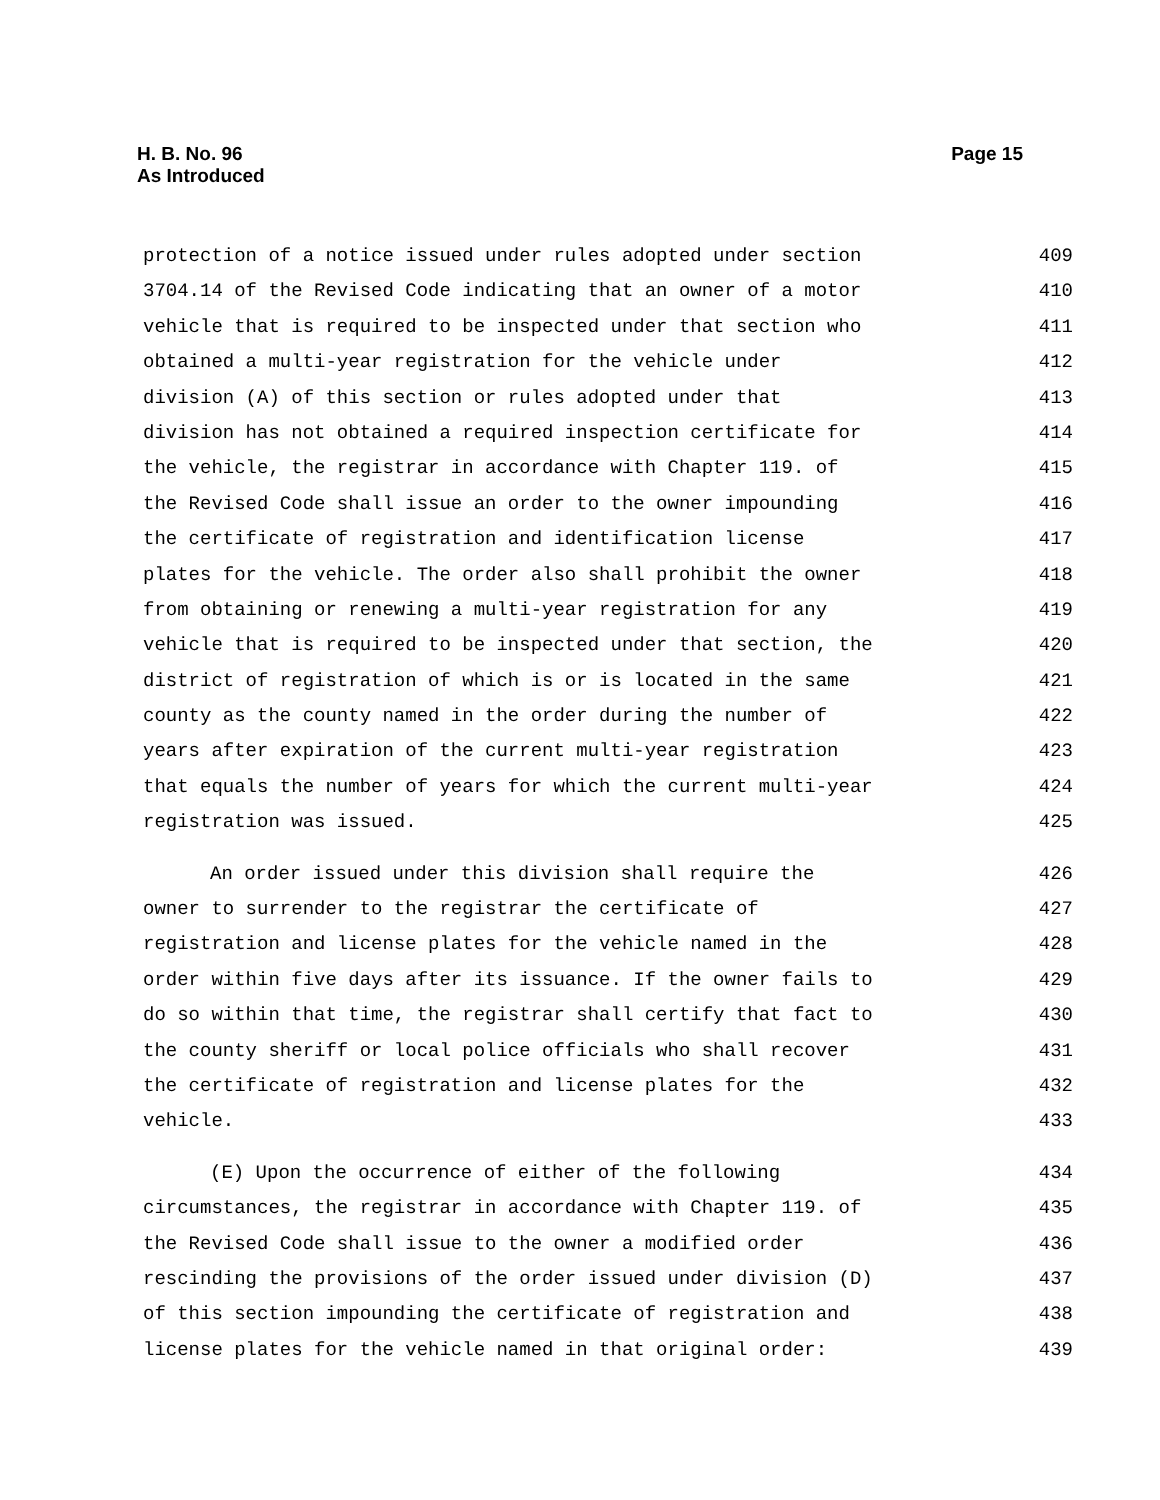H. B. No. 96
As Introduced
Page 15
protection of a notice issued under rules adopted under section 409
3704.14 of the Revised Code indicating that an owner of a motor 410
vehicle that is required to be inspected under that section who 411
obtained a multi-year registration for the vehicle under 412
division (A) of this section or rules adopted under that 413
division has not obtained a required inspection certificate for 414
the vehicle, the registrar in accordance with Chapter 119. of 415
the Revised Code shall issue an order to the owner impounding 416
the certificate of registration and identification license 417
plates for the vehicle. The order also shall prohibit the owner 418
from obtaining or renewing a multi-year registration for any 419
vehicle that is required to be inspected under that section, the 420
district of registration of which is or is located in the same 421
county as the county named in the order during the number of 422
years after expiration of the current multi-year registration 423
that equals the number of years for which the current multi-year 424
registration was issued. 425
An order issued under this division shall require the 426
owner to surrender to the registrar the certificate of 427
registration and license plates for the vehicle named in the 428
order within five days after its issuance. If the owner fails to 429
do so within that time, the registrar shall certify that fact to 430
the county sheriff or local police officials who shall recover 431
the certificate of registration and license plates for the 432
vehicle. 433
(E) Upon the occurrence of either of the following 434
circumstances, the registrar in accordance with Chapter 119. of 435
the Revised Code shall issue to the owner a modified order 436
rescinding the provisions of the order issued under division (D) 437
of this section impounding the certificate of registration and 438
license plates for the vehicle named in that original order: 439